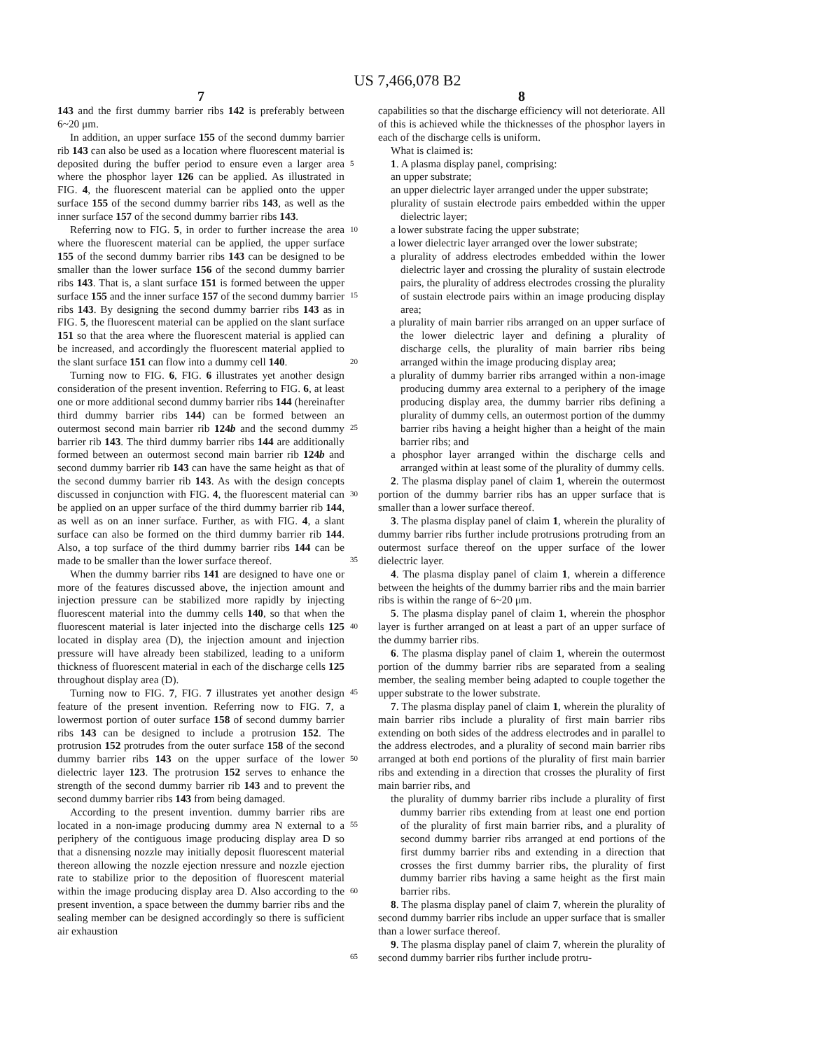US 7,466,078 B2
7
143 and the first dummy barrier ribs 142 is preferably between 6~20 μm.
In addition, an upper surface 155 of the second dummy barrier rib 143 can also be used as a location where fluorescent material is deposited during the buffer period to ensure even a larger area where the phosphor layer 126 can be applied. As illustrated in FIG. 4, the fluorescent material can be applied onto the upper surface 155 of the second dummy barrier ribs 143, as well as the inner surface 157 of the second dummy barrier ribs 143.
Referring now to FIG. 5, in order to further increase the area where the fluorescent material can be applied, the upper surface 155 of the second dummy barrier ribs 143 can be designed to be smaller than the lower surface 156 of the second dummy barrier ribs 143. That is, a slant surface 151 is formed between the upper surface 155 and the inner surface 157 of the second dummy barrier ribs 143. By designing the second dummy barrier ribs 143 as in FIG. 5, the fluorescent material can be applied on the slant surface 151 so that the area where the fluorescent material is applied can be increased, and accordingly the fluorescent material applied to the slant surface 151 can flow into a dummy cell 140.
Turning now to FIG. 6, FIG. 6 illustrates yet another design consideration of the present invention. Referring to FIG. 6, at least one or more additional second dummy barrier ribs 144 (hereinafter third dummy barrier ribs 144) can be formed between an outermost second main barrier rib 124b and the second dummy barrier rib 143. The third dummy barrier ribs 144 are additionally formed between an outermost second main barrier rib 124b and second dummy barrier rib 143 can have the same height as that of the second dummy barrier rib 143. As with the design concepts discussed in conjunction with FIG. 4, the fluorescent material can be applied on an upper surface of the third dummy barrier rib 144, as well as on an inner surface. Further, as with FIG. 4, a slant surface can also be formed on the third dummy barrier rib 144. Also, a top surface of the third dummy barrier ribs 144 can be made to be smaller than the lower surface thereof.
When the dummy barrier ribs 141 are designed to have one or more of the features discussed above, the injection amount and injection pressure can be stabilized more rapidly by injecting fluorescent material into the dummy cells 140, so that when the fluorescent material is later injected into the discharge cells 125 located in display area (D), the injection amount and injection pressure will have already been stabilized, leading to a uniform thickness of fluorescent material in each of the discharge cells 125 throughout display area (D).
Turning now to FIG. 7, FIG. 7 illustrates yet another design feature of the present invention. Referring now to FIG. 7, a lowermost portion of outer surface 158 of second dummy barrier ribs 143 can be designed to include a protrusion 152. The protrusion 152 protrudes from the outer surface 158 of the second dummy barrier ribs 143 on the upper surface of the lower dielectric layer 123. The protrusion 152 serves to enhance the strength of the second dummy barrier rib 143 and to prevent the second dummy barrier ribs 143 from being damaged.
According to the present invention. dummy barrier ribs are located in a non-image producing dummy area N external to a periphery of the contiguous image producing display area D so that a disnensing nozzle may initially deposit fluorescent material thereon allowing the nozzle ejection nressure and nozzle ejection rate to stabilize prior to the deposition of fluorescent material within the image producing display area D. Also according to the present invention, a space between the dummy barrier ribs and the sealing member can be designed accordingly so there is sufficient air exhaustion
5
10
15
20
25
30
35
40
45
50
55
60
65
8
capabilities so that the discharge efficiency will not deteriorate. All of this is achieved while the thicknesses of the phosphor layers in each of the discharge cells is uniform.
What is claimed is:
1. A plasma display panel, comprising:
an upper substrate;
an upper dielectric layer arranged under the upper substrate;
plurality of sustain electrode pairs embedded within the upper dielectric layer;
a lower substrate facing the upper substrate;
a lower dielectric layer arranged over the lower substrate;
a plurality of address electrodes embedded within the lower dielectric layer and crossing the plurality of sustain electrode pairs, the plurality of address electrodes crossing the plurality of sustain electrode pairs within an image producing display area;
a plurality of main barrier ribs arranged on an upper surface of the lower dielectric layer and defining a plurality of discharge cells, the plurality of main barrier ribs being arranged within the image producing display area;
a plurality of dummy barrier ribs arranged within a non-image producing dummy area external to a periphery of the image producing display area, the dummy barrier ribs defining a plurality of dummy cells, an outermost portion of the dummy barrier ribs having a height higher than a height of the main barrier ribs; and
a phosphor layer arranged within the discharge cells and arranged within at least some of the plurality of dummy cells.
2. The plasma display panel of claim 1, wherein the outermost portion of the dummy barrier ribs has an upper surface that is smaller than a lower surface thereof.
3. The plasma display panel of claim 1, wherein the plurality of dummy barrier ribs further include protrusions protruding from an outermost surface thereof on the upper surface of the lower dielectric layer.
4. The plasma display panel of claim 1, wherein a difference between the heights of the dummy barrier ribs and the main barrier ribs is within the range of 6~20 μm.
5. The plasma display panel of claim 1, wherein the phosphor layer is further arranged on at least a part of an upper surface of the dummy barrier ribs.
6. The plasma display panel of claim 1, wherein the outermost portion of the dummy barrier ribs are separated from a sealing member, the sealing member being adapted to couple together the upper substrate to the lower substrate.
7. The plasma display panel of claim 1, wherein the plurality of main barrier ribs include a plurality of first main barrier ribs extending on both sides of the address electrodes and in parallel to the address electrodes, and a plurality of second main barrier ribs arranged at both end portions of the plurality of first main barrier ribs and extending in a direction that crosses the plurality of first main barrier ribs, and
the plurality of dummy barrier ribs include a plurality of first dummy barrier ribs extending from at least one end portion of the plurality of first main barrier ribs, and a plurality of second dummy barrier ribs arranged at end portions of the first dummy barrier ribs and extending in a direction that crosses the first dummy barrier ribs, the plurality of first dummy barrier ribs having a same height as the first main barrier ribs.
8. The plasma display panel of claim 7, wherein the plurality of second dummy barrier ribs include an upper surface that is smaller than a lower surface thereof.
9. The plasma display panel of claim 7, wherein the plurality of second dummy barrier ribs further include protru-